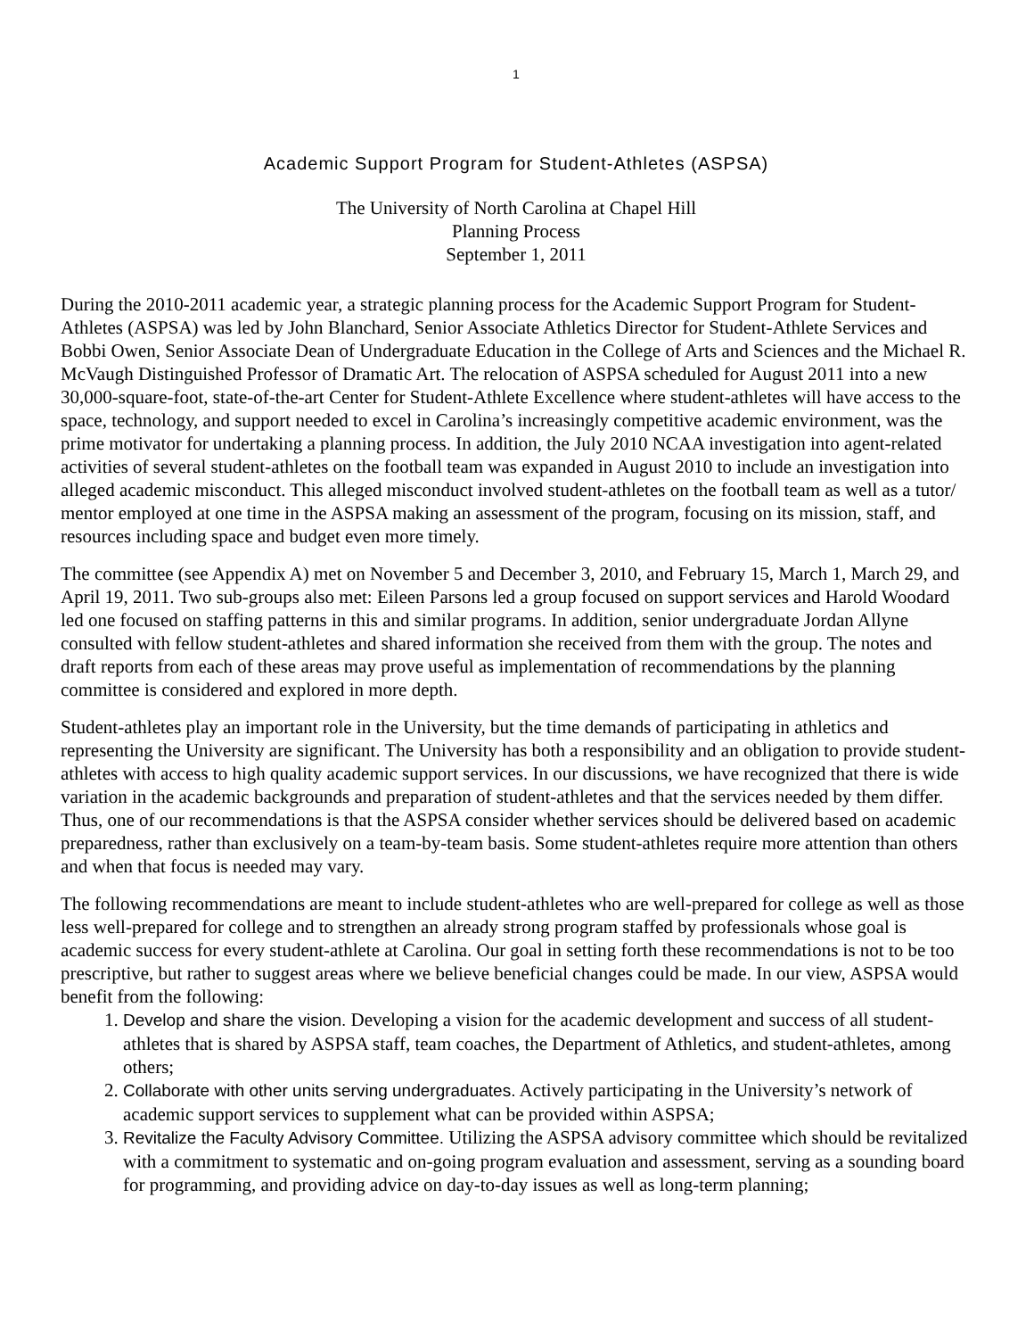1
Academic Support Program for Student-Athletes (ASPSA)
The University of North Carolina at Chapel Hill
Planning Process
September 1, 2011
During the 2010-2011 academic year, a strategic planning process for the Academic Support Program for Student-Athletes (ASPSA) was led by John Blanchard, Senior Associate Athletics Director for Student-Athlete Services and Bobbi Owen, Senior Associate Dean of Undergraduate Education in the College of Arts and Sciences and the Michael R. McVaugh Distinguished Professor of Dramatic Art. The relocation of ASPSA scheduled for August 2011 into a new 30,000-square-foot, state-of-the-art Center for Student-Athlete Excellence where student-athletes will have access to the space, technology, and support needed to excel in Carolina’s increasingly competitive academic environment, was the prime motivator for undertaking a planning process. In addition, the July 2010 NCAA investigation into agent-related activities of several student-athletes on the football team was expanded in August 2010 to include an investigation into alleged academic misconduct. This alleged misconduct involved student-athletes on the football team as well as a tutor/ mentor employed at one time in the ASPSA making an assessment of the program, focusing on its mission, staff, and resources including space and budget even more timely.
The committee (see Appendix A) met on November 5 and December 3, 2010, and February 15, March 1, March 29, and April 19, 2011. Two sub-groups also met: Eileen Parsons led a group focused on support services and Harold Woodard led one focused on staffing patterns in this and similar programs. In addition, senior undergraduate Jordan Allyne consulted with fellow student-athletes and shared information she received from them with the group. The notes and draft reports from each of these areas may prove useful as implementation of recommendations by the planning committee is considered and explored in more depth.
Student-athletes play an important role in the University, but the time demands of participating in athletics and representing the University are significant. The University has both a responsibility and an obligation to provide student-athletes with access to high quality academic support services. In our discussions, we have recognized that there is wide variation in the academic backgrounds and preparation of student-athletes and that the services needed by them differ. Thus, one of our recommendations is that the ASPSA consider whether services should be delivered based on academic preparedness, rather than exclusively on a team-by-team basis. Some student-athletes require more attention than others and when that focus is needed may vary.
The following recommendations are meant to include student-athletes who are well-prepared for college as well as those less well-prepared for college and to strengthen an already strong program staffed by professionals whose goal is academic success for every student-athlete at Carolina. Our goal in setting forth these recommendations is not to be too prescriptive, but rather to suggest areas where we believe beneficial changes could be made. In our view, ASPSA would benefit from the following:
1. Develop and share the vision. Developing a vision for the academic development and success of all student-athletes that is shared by ASPSA staff, team coaches, the Department of Athletics, and student-athletes, among others;
2. Collaborate with other units serving undergraduates. Actively participating in the University’s network of academic support services to supplement what can be provided within ASPSA;
3. Revitalize the Faculty Advisory Committee. Utilizing the ASPSA advisory committee which should be revitalized with a commitment to systematic and on-going program evaluation and assessment, serving as a sounding board for programming, and providing advice on day-to-day issues as well as long-term planning;